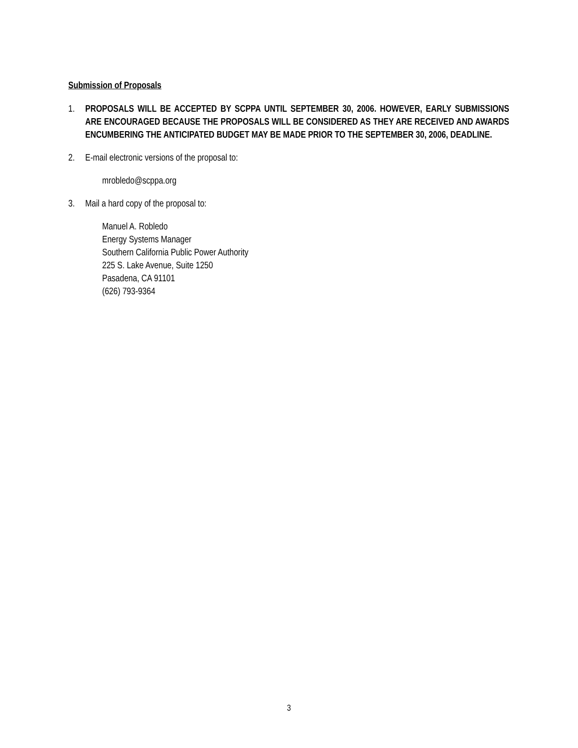Submission of Proposals
1. PROPOSALS WILL BE ACCEPTED BY SCPPA UNTIL SEPTEMBER 30, 2006. HOWEVER, EARLY SUBMISSIONS ARE ENCOURAGED BECAUSE THE PROPOSALS WILL BE CONSIDERED AS THEY ARE RECEIVED AND AWARDS ENCUMBERING THE ANTICIPATED BUDGET MAY BE MADE PRIOR TO THE SEPTEMBER 30, 2006, DEADLINE.
2. E-mail electronic versions of the proposal to:
mrobledo@scppa.org
3. Mail a hard copy of the proposal to:
Manuel A. Robledo
Energy Systems Manager
Southern California Public Power Authority
225 S. Lake Avenue, Suite 1250
Pasadena, CA 91101
(626) 793-9364
3